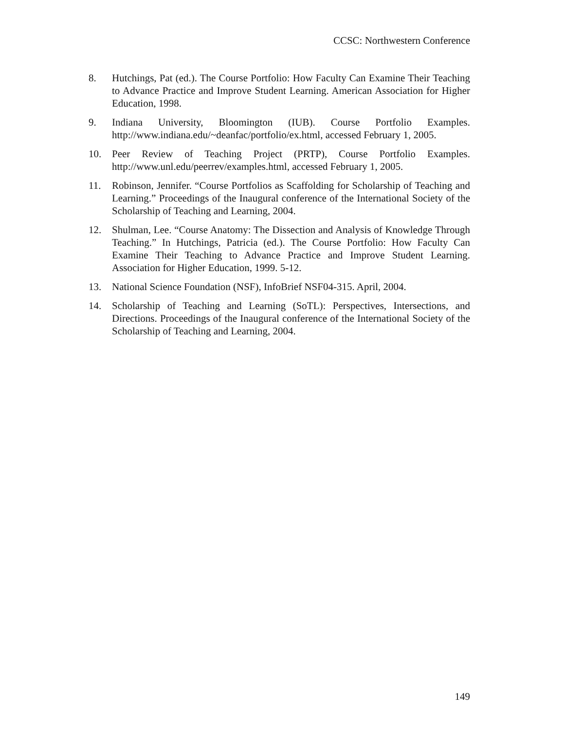CCSC: Northwestern Conference
8. Hutchings, Pat (ed.). The Course Portfolio: How Faculty Can Examine Their Teaching to Advance Practice and Improve Student Learning. American Association for Higher Education, 1998.
9. Indiana University, Bloomington (IUB). Course Portfolio Examples. http://www.indiana.edu/~deanfac/portfolio/ex.html, accessed February 1, 2005.
10. Peer Review of Teaching Project (PRTP), Course Portfolio Examples. http://www.unl.edu/peerrev/examples.html, accessed February 1, 2005.
11. Robinson, Jennifer. “Course Portfolios as Scaffolding for Scholarship of Teaching and Learning.” Proceedings of the Inaugural conference of the International Society of the Scholarship of Teaching and Learning, 2004.
12. Shulman, Lee. “Course Anatomy: The Dissection and Analysis of Knowledge Through Teaching.” In Hutchings, Patricia (ed.). The Course Portfolio: How Faculty Can Examine Their Teaching to Advance Practice and Improve Student Learning. Association for Higher Education, 1999. 5-12.
13. National Science Foundation (NSF), InfoBrief NSF04-315. April, 2004.
14. Scholarship of Teaching and Learning (SoTL): Perspectives, Intersections, and Directions. Proceedings of the Inaugural conference of the International Society of the Scholarship of Teaching and Learning, 2004.
149